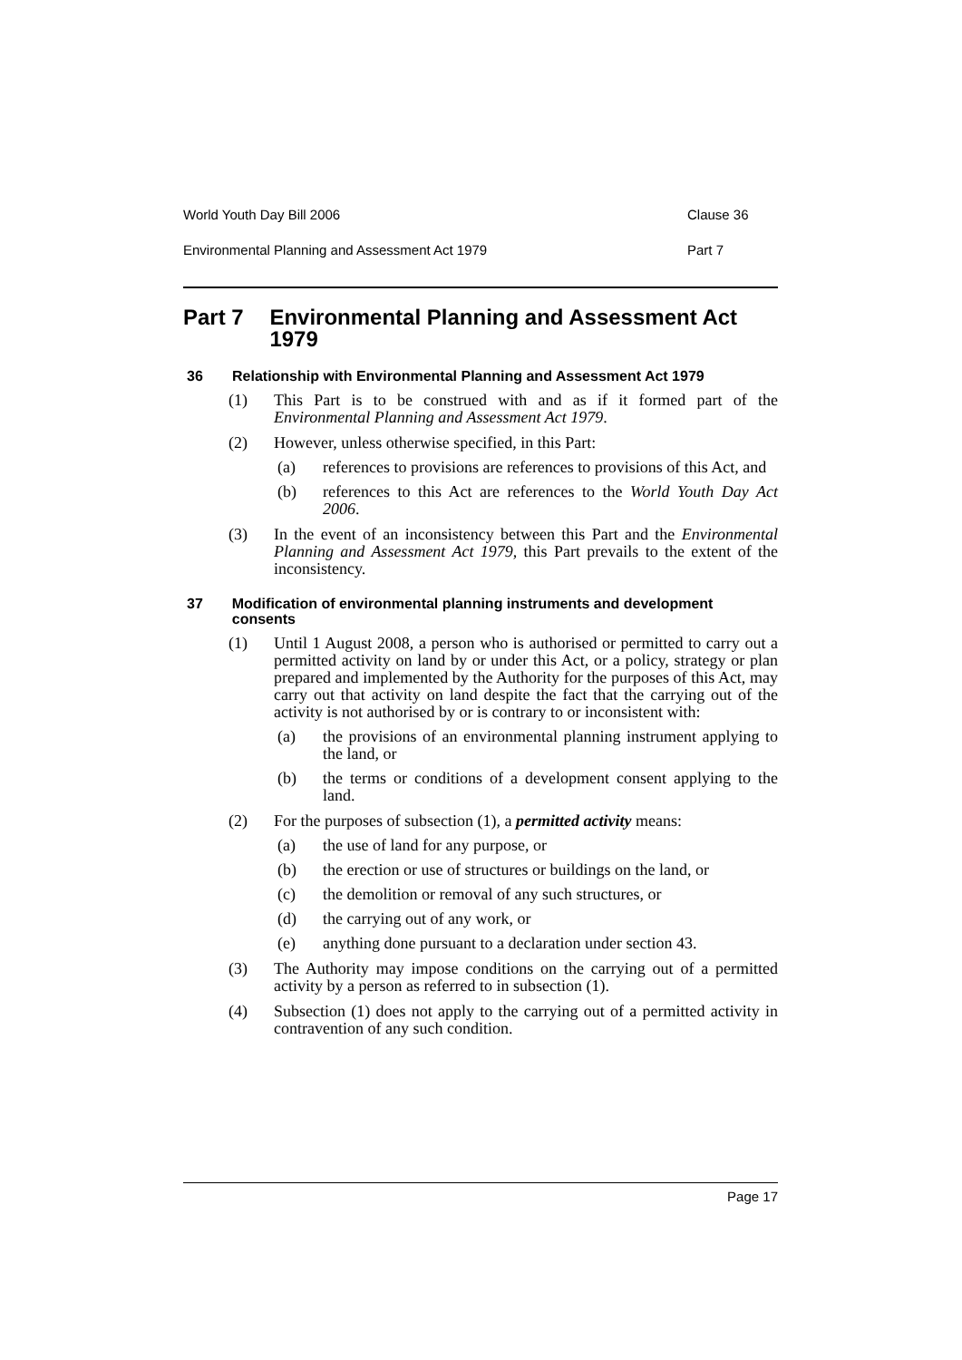World Youth Day Bill 2006 Clause 36
Environmental Planning and Assessment Act 1979 Part 7
Part 7 Environmental Planning and Assessment Act 1979
36 Relationship with Environmental Planning and Assessment Act 1979
(1) This Part is to be construed with and as if it formed part of the Environmental Planning and Assessment Act 1979.
(2) However, unless otherwise specified, in this Part:
(a) references to provisions are references to provisions of this Act, and
(b) references to this Act are references to the World Youth Day Act 2006.
(3) In the event of an inconsistency between this Part and the Environmental Planning and Assessment Act 1979, this Part prevails to the extent of the inconsistency.
37 Modification of environmental planning instruments and development consents
(1) Until 1 August 2008, a person who is authorised or permitted to carry out a permitted activity on land by or under this Act, or a policy, strategy or plan prepared and implemented by the Authority for the purposes of this Act, may carry out that activity on land despite the fact that the carrying out of the activity is not authorised by or is contrary to or inconsistent with:
(a) the provisions of an environmental planning instrument applying to the land, or
(b) the terms or conditions of a development consent applying to the land.
(2) For the purposes of subsection (1), a permitted activity means:
(a) the use of land for any purpose, or
(b) the erection or use of structures or buildings on the land, or
(c) the demolition or removal of any such structures, or
(d) the carrying out of any work, or
(e) anything done pursuant to a declaration under section 43.
(3) The Authority may impose conditions on the carrying out of a permitted activity by a person as referred to in subsection (1).
(4) Subsection (1) does not apply to the carrying out of a permitted activity in contravention of any such condition.
Page 17